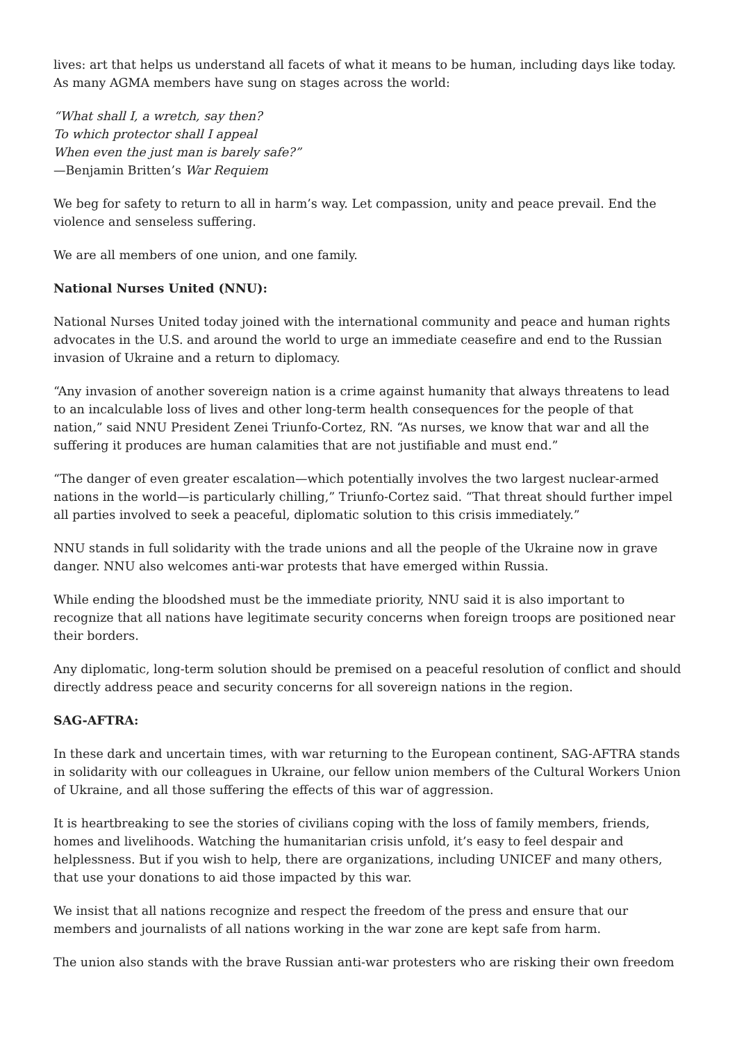lives: art that helps us understand all facets of what it means to be human, including days like today. As many AGMA members have sung on stages across the world:
“What shall I, a wretch, say then?
To which protector shall I appeal
When even the just man is barely safe?”
—Benjamin Britten’s War Requiem
We beg for safety to return to all in harm’s way. Let compassion, unity and peace prevail. End the violence and senseless suffering.
We are all members of one union, and one family.
National Nurses United (NNU):
National Nurses United today joined with the international community and peace and human rights advocates in the U.S. and around the world to urge an immediate ceasefire and end to the Russian invasion of Ukraine and a return to diplomacy.
“Any invasion of another sovereign nation is a crime against humanity that always threatens to lead to an incalculable loss of lives and other long-term health consequences for the people of that nation,” said NNU President Zenei Triunfo-Cortez, RN. “As nurses, we know that war and all the suffering it produces are human calamities that are not justifiable and must end.”
“The danger of even greater escalation—which potentially involves the two largest nuclear-armed nations in the world—is particularly chilling,” Triunfo-Cortez said. “That threat should further impel all parties involved to seek a peaceful, diplomatic solution to this crisis immediately.”
NNU stands in full solidarity with the trade unions and all the people of the Ukraine now in grave danger. NNU also welcomes anti-war protests that have emerged within Russia.
While ending the bloodshed must be the immediate priority, NNU said it is also important to recognize that all nations have legitimate security concerns when foreign troops are positioned near their borders.
Any diplomatic, long-term solution should be premised on a peaceful resolution of conflict and should directly address peace and security concerns for all sovereign nations in the region.
SAG-AFTRA:
In these dark and uncertain times, with war returning to the European continent, SAG-AFTRA stands in solidarity with our colleagues in Ukraine, our fellow union members of the Cultural Workers Union of Ukraine, and all those suffering the effects of this war of aggression.
It is heartbreaking to see the stories of civilians coping with the loss of family members, friends, homes and livelihoods. Watching the humanitarian crisis unfold, it’s easy to feel despair and helplessness. But if you wish to help, there are organizations, including UNICEF and many others, that use your donations to aid those impacted by this war.
We insist that all nations recognize and respect the freedom of the press and ensure that our members and journalists of all nations working in the war zone are kept safe from harm.
The union also stands with the brave Russian anti-war protesters who are risking their own freedom